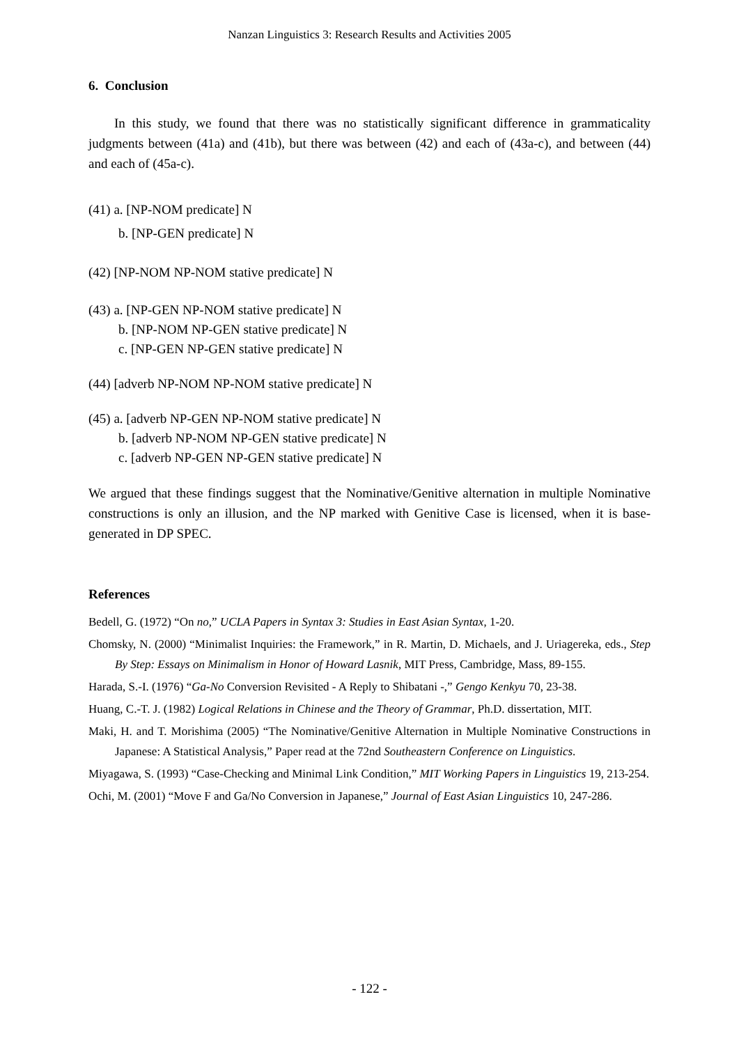Nanzan Linguistics 3: Research Results and Activities 2005
6. Conclusion
In this study, we found that there was no statistically significant difference in grammaticality judgments between (41a) and (41b), but there was between (42) and each of (43a-c), and between (44) and each of (45a-c).
(41) a. [NP-NOM predicate] N
b. [NP-GEN predicate] N
(42) [NP-NOM NP-NOM stative predicate] N
(43) a. [NP-GEN NP-NOM stative predicate] N
b. [NP-NOM NP-GEN stative predicate] N
c. [NP-GEN NP-GEN stative predicate] N
(44) [adverb NP-NOM NP-NOM stative predicate] N
(45) a. [adverb NP-GEN NP-NOM stative predicate] N
b. [adverb NP-NOM NP-GEN stative predicate] N
c. [adverb NP-GEN NP-GEN stative predicate] N
We argued that these findings suggest that the Nominative/Genitive alternation in multiple Nominative constructions is only an illusion, and the NP marked with Genitive Case is licensed, when it is base-generated in DP SPEC.
References
Bedell, G. (1972) “On no,” UCLA Papers in Syntax 3: Studies in East Asian Syntax, 1-20.
Chomsky, N. (2000) “Minimalist Inquiries: the Framework,” in R. Martin, D. Michaels, and J. Uriagereka, eds., Step By Step: Essays on Minimalism in Honor of Howard Lasnik, MIT Press, Cambridge, Mass, 89-155.
Harada, S.-I. (1976) “Ga-No Conversion Revisited - A Reply to Shibatani -,” Gengo Kenkyu 70, 23-38.
Huang, C.-T. J. (1982) Logical Relations in Chinese and the Theory of Grammar, Ph.D. dissertation, MIT.
Maki, H. and T. Morishima (2005) “The Nominative/Genitive Alternation in Multiple Nominative Constructions in Japanese: A Statistical Analysis,” Paper read at the 72nd Southeastern Conference on Linguistics.
Miyagawa, S. (1993) “Case-Checking and Minimal Link Condition,” MIT Working Papers in Linguistics 19, 213-254.
Ochi, M. (2001) “Move F and Ga/No Conversion in Japanese,” Journal of East Asian Linguistics 10, 247-286.
- 122 -